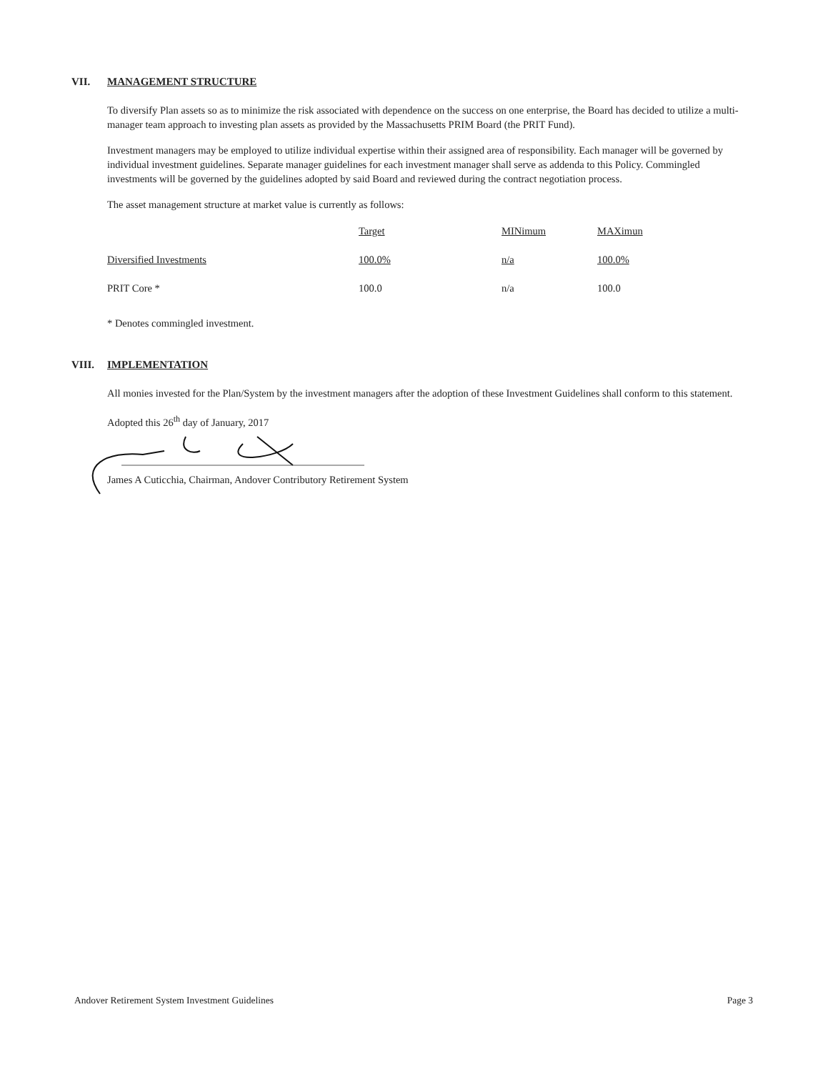VII. MANAGEMENT STRUCTURE
To diversify Plan assets so as to minimize the risk associated with dependence on the success on one enterprise, the Board has decided to utilize a multi-manager team approach to investing plan assets as provided by the Massachusetts PRIM Board (the PRIT Fund).
Investment managers may be employed to utilize individual expertise within their assigned area of responsibility. Each manager will be governed by individual investment guidelines. Separate manager guidelines for each investment manager shall serve as addenda to this Policy. Commingled investments will be governed by the guidelines adopted by said Board and reviewed during the contract negotiation process.
The asset management structure at market value is currently as follows:
| | Target | MINimum | MAXimun |
| Diversified Investments | 100.0% | n/a | 100.0% |
| PRIT Core * | 100.0 | n/a | 100.0 |
* Denotes commingled investment.
VIII. IMPLEMENTATION
All monies invested for the Plan/System by the investment managers after the adoption of these Investment Guidelines shall conform to this statement.
Adopted this 26<sup>th</sup> day of January, 2017
James A Cuticchia, Chairman, Andover Contributory Retirement System
Andover Retirement System Investment Guidelines Page 3